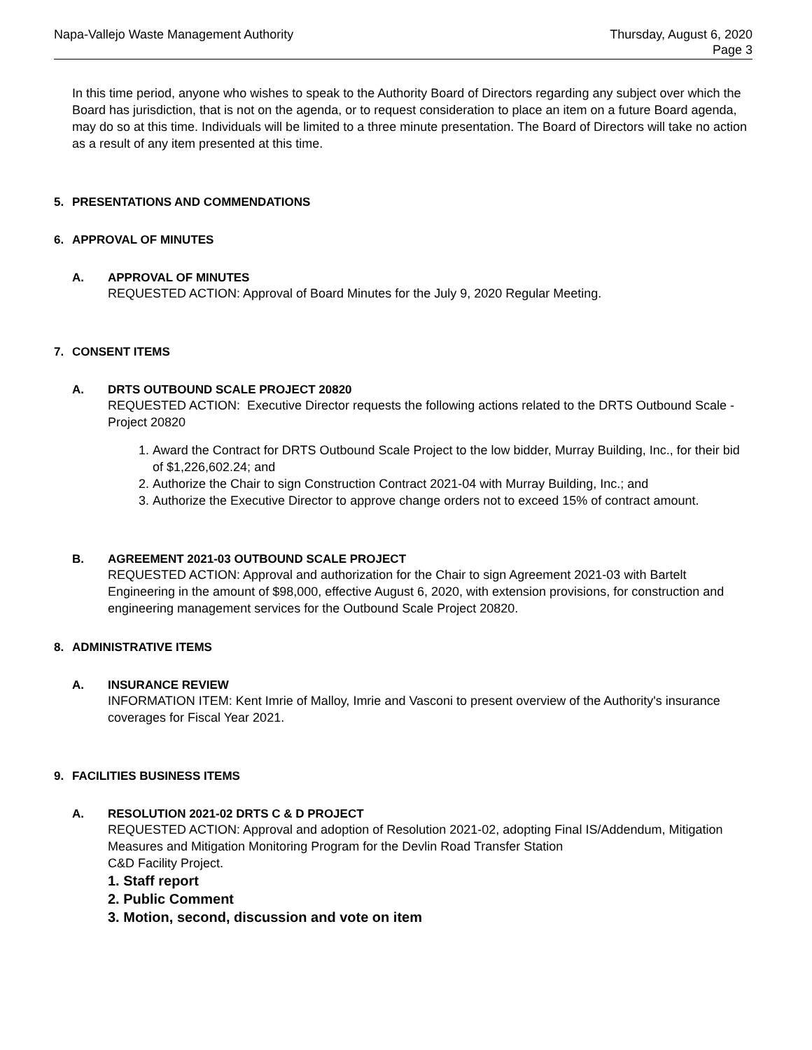Napa-Vallejo Waste Management Authority
Thursday, August 6, 2020
Page 3
In this time period, anyone who wishes to speak to the Authority Board of Directors regarding any subject over which the Board has jurisdiction, that is not on the agenda, or to request consideration to place an item on a future Board agenda, may do so at this time. Individuals will be limited to a three minute presentation. The Board of Directors will take no action as a result of any item presented at this time.
5. PRESENTATIONS AND COMMENDATIONS
6. APPROVAL OF MINUTES
A. APPROVAL OF MINUTES
REQUESTED ACTION: Approval of Board Minutes for the July 9, 2020 Regular Meeting.
7. CONSENT ITEMS
A. DRTS OUTBOUND SCALE PROJECT 20820
REQUESTED ACTION: Executive Director requests the following actions related to the DRTS Outbound Scale - Project 20820
1. Award the Contract for DRTS Outbound Scale Project to the low bidder, Murray Building, Inc., for their bid of $1,226,602.24; and
2. Authorize the Chair to sign Construction Contract 2021-04 with Murray Building, Inc.; and
3. Authorize the Executive Director to approve change orders not to exceed 15% of contract amount.
B. AGREEMENT 2021-03 OUTBOUND SCALE PROJECT
REQUESTED ACTION: Approval and authorization for the Chair to sign Agreement 2021-03 with Bartelt Engineering in the amount of $98,000, effective August 6, 2020, with extension provisions, for construction and engineering management services for the Outbound Scale Project 20820.
8. ADMINISTRATIVE ITEMS
A. INSURANCE REVIEW
INFORMATION ITEM: Kent Imrie of Malloy, Imrie and Vasconi to present overview of the Authority's insurance coverages for Fiscal Year 2021.
9. FACILITIES BUSINESS ITEMS
A. RESOLUTION 2021-02 DRTS C & D PROJECT
REQUESTED ACTION: Approval and adoption of Resolution 2021-02, adopting Final IS/Addendum, Mitigation Measures and Mitigation Monitoring Program for the Devlin Road Transfer Station
C&D Facility Project.
1. Staff report
2. Public Comment
3. Motion, second, discussion and vote on item